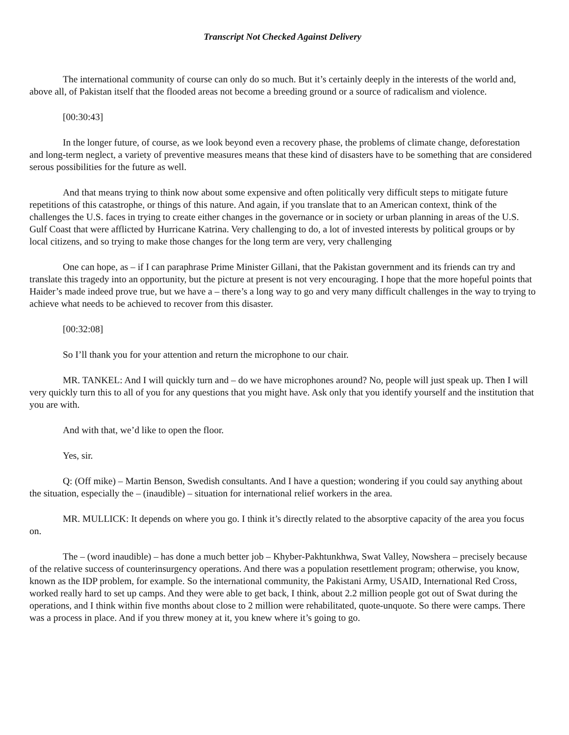Transcript Not Checked Against Delivery
The international community of course can only do so much. But it’s certainly deeply in the interests of the world and, above all, of Pakistan itself that the flooded areas not become a breeding ground or a source of radicalism and violence.
[00:30:43]
In the longer future, of course, as we look beyond even a recovery phase, the problems of climate change, deforestation and long-term neglect, a variety of preventive measures means that these kind of disasters have to be something that are considered serous possibilities for the future as well.
And that means trying to think now about some expensive and often politically very difficult steps to mitigate future repetitions of this catastrophe, or things of this nature. And again, if you translate that to an American context, think of the challenges the U.S. faces in trying to create either changes in the governance or in society or urban planning in areas of the U.S. Gulf Coast that were afflicted by Hurricane Katrina. Very challenging to do, a lot of invested interests by political groups or by local citizens, and so trying to make those changes for the long term are very, very challenging
One can hope, as – if I can paraphrase Prime Minister Gillani, that the Pakistan government and its friends can try and translate this tragedy into an opportunity, but the picture at present is not very encouraging. I hope that the more hopeful points that Haider’s made indeed prove true, but we have a – there’s a long way to go and very many difficult challenges in the way to trying to achieve what needs to be achieved to recover from this disaster.
[00:32:08]
So I’ll thank you for your attention and return the microphone to our chair.
MR. TANKEL: And I will quickly turn and – do we have microphones around? No, people will just speak up. Then I will very quickly turn this to all of you for any questions that you might have. Ask only that you identify yourself and the institution that you are with.
And with that, we’d like to open the floor.
Yes, sir.
Q: (Off mike) – Martin Benson, Swedish consultants. And I have a question; wondering if you could say anything about the situation, especially the – (inaudible) – situation for international relief workers in the area.
MR. MULLICK: It depends on where you go. I think it’s directly related to the absorptive capacity of the area you focus on.
The – (word inaudible) – has done a much better job – Khyber-Pakhtunkhwa, Swat Valley, Nowshera – precisely because of the relative success of counterinsurgency operations. And there was a population resettlement program; otherwise, you know, known as the IDP problem, for example. So the international community, the Pakistani Army, USAID, International Red Cross, worked really hard to set up camps. And they were able to get back, I think, about 2.2 million people got out of Swat during the operations, and I think within five months about close to 2 million were rehabilitated, quote-unquote. So there were camps. There was a process in place. And if you threw money at it, you knew where it’s going to go.